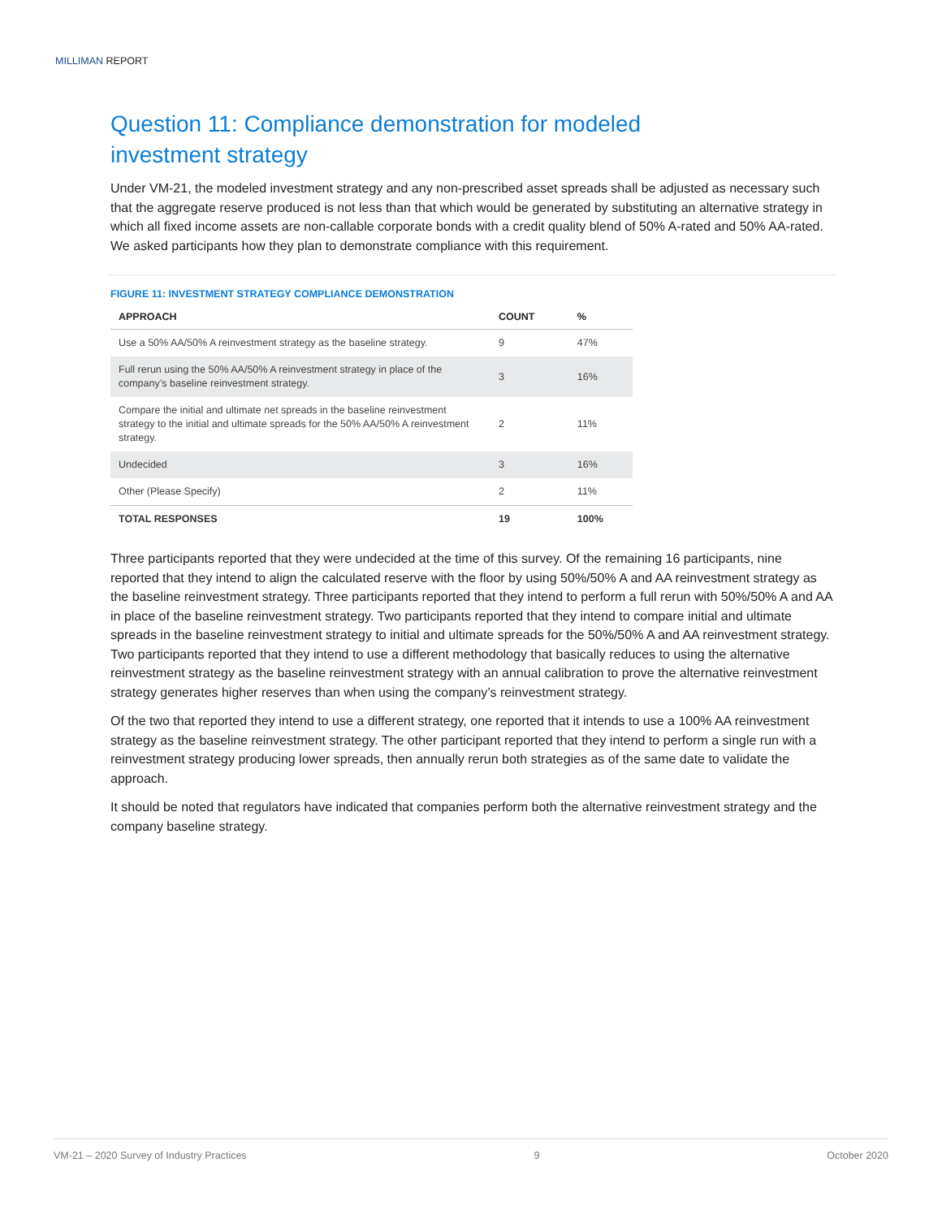MILLIMAN REPORT
Question 11: Compliance demonstration for modeled
investment strategy
Under VM-21, the modeled investment strategy and any non-prescribed asset spreads shall be adjusted as necessary such that the aggregate reserve produced is not less than that which would be generated by substituting an alternative strategy in which all fixed income assets are non-callable corporate bonds with a credit quality blend of 50% A-rated and 50% AA-rated. We asked participants how they plan to demonstrate compliance with this requirement.
FIGURE 11: INVESTMENT STRATEGY COMPLIANCE DEMONSTRATION
| APPROACH | COUNT | % |
| --- | --- | --- |
| Use a 50% AA/50% A reinvestment strategy as the baseline strategy. | 9 | 47% |
| Full rerun using the 50% AA/50% A reinvestment strategy in place of the company’s baseline reinvestment strategy. | 3 | 16% |
| Compare the initial and ultimate net spreads in the baseline reinvestment strategy to the initial and ultimate spreads for the 50% AA/50% A reinvestment strategy. | 2 | 11% |
| Undecided | 3 | 16% |
| Other (Please Specify) | 2 | 11% |
| TOTAL RESPONSES | 19 | 100% |
Three participants reported that they were undecided at the time of this survey. Of the remaining 16 participants, nine reported that they intend to align the calculated reserve with the floor by using 50%/50% A and AA reinvestment strategy as the baseline reinvestment strategy. Three participants reported that they intend to perform a full rerun with 50%/50% A and AA in place of the baseline reinvestment strategy. Two participants reported that they intend to compare initial and ultimate spreads in the baseline reinvestment strategy to initial and ultimate spreads for the 50%/50% A and AA reinvestment strategy. Two participants reported that they intend to use a different methodology that basically reduces to using the alternative reinvestment strategy as the baseline reinvestment strategy with an annual calibration to prove the alternative reinvestment strategy generates higher reserves than when using the company’s reinvestment strategy.
Of the two that reported they intend to use a different strategy, one reported that it intends to use a 100% AA reinvestment strategy as the baseline reinvestment strategy. The other participant reported that they intend to perform a single run with a reinvestment strategy producing lower spreads, then annually rerun both strategies as of the same date to validate the approach.
It should be noted that regulators have indicated that companies perform both the alternative reinvestment strategy and the company baseline strategy.
VM-21 – 2020 Survey of Industry Practices 9 October 2020